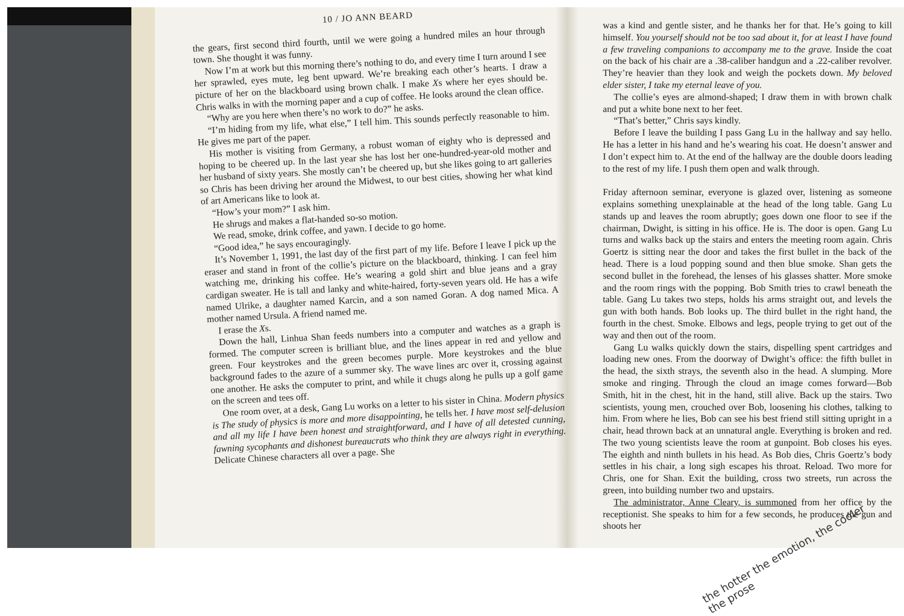10 / JO ANN BEARD
the gears, first second third fourth, until we were going a hundred miles an hour through town. She thought it was funny.
Now I’m at work but this morning there’s nothing to do, and every time I turn around I see her sprawled, eyes mute, leg bent upward. We’re breaking each other’s hearts. I draw a picture of her on the blackboard using brown chalk. I make Xs where her eyes should be. Chris walks in with the morning paper and a cup of coffee. He looks around the clean office.
“Why are you here when there’s no work to do?” he asks.
“I’m hiding from my life, what else,” I tell him. This sounds perfectly reasonable to him. He gives me part of the paper.
His mother is visiting from Germany, a robust woman of eighty who is depressed and hoping to be cheered up. In the last year she has lost her one-hundred-year-old mother and her husband of sixty years. She mostly can’t be cheered up, but she likes going to art galleries so Chris has been driving her around the Midwest, to our best cities, showing her what kind of art Americans like to look at.
“How’s your mom?” I ask him.
He shrugs and makes a flat-handed so-so motion.
We read, smoke, drink coffee, and yawn. I decide to go home.
“Good idea,” he says encouragingly.
It’s November 1, 1991, the last day of the first part of my life. Before I leave I pick up the eraser and stand in front of the collie’s picture on the blackboard, thinking. I can feel him watching me, drinking his coffee. He’s wearing a gold shirt and blue jeans and a gray cardigan sweater. He is tall and lanky and white-haired, forty-seven years old. He has a wife named Ulrike, a daughter named Karcin, and a son named Goran. A dog named Mica. A mother named Ursula. A friend named me.
I erase the Xs.
Down the hall, Linhua Shan feeds numbers into a computer and watches as a graph is formed. The computer screen is brilliant blue, and the lines appear in red and yellow and green. Four keystrokes and the green becomes purple. More keystrokes and the blue background fades to the azure of a summer sky. The wave lines arc over it, crossing against one another. He asks the computer to print, and while it chugs along he pulls up a golf game on the screen and tees off.
One room over, at a desk, Gang Lu works on a letter to his sister in China. Modern physics is The study of physics is more and more disappointing, he tells her. I have most self-delusion and all my life I have been honest and straightforward, and I have of all detested cunning, fawning sycophants and dishonest bureaucrats who think they are always right in everything. Delicate Chinese characters all over a page. She
was a kind and gentle sister, and he thanks her for that. He’s going to kill himself. You yourself should not be too sad about it, for at least I have found a few traveling companions to accompany me to the grave. Inside the coat on the back of his chair are a .38-caliber handgun and a .22-caliber revolver. They’re heavier than they look and weigh the pockets down. My beloved elder sister, I take my eternal leave of you.
The collie’s eyes are almond-shaped; I draw them in with brown chalk and put a white bone next to her feet.
“That’s better,” Chris says kindly.
Before I leave the building I pass Gang Lu in the hallway and say hello. He has a letter in his hand and he’s wearing his coat. He doesn’t answer and I don’t expect him to. At the end of the hallway are the double doors leading to the rest of my life. I push them open and walk through.
Friday afternoon seminar, everyone is glazed over, listening as someone explains something unexplainable at the head of the long table. Gang Lu stands up and leaves the room abruptly; goes down one floor to see if the chairman, Dwight, is sitting in his office. He is. The door is open. Gang Lu turns and walks back up the stairs and enters the meeting room again. Chris Goertz is sitting near the door and takes the first bullet in the back of the head. There is a loud popping sound and then blue smoke. Shan gets the second bullet in the forehead, the lenses of his glasses shatter. More smoke and the room rings with the popping. Bob Smith tries to crawl beneath the table. Gang Lu takes two steps, holds his arms straight out, and levels the gun with both hands. Bob looks up. The third bullet in the right hand, the fourth in the chest. Smoke. Elbows and legs, people trying to get out of the way and then out of the room.
Gang Lu walks quickly down the stairs, dispelling spent cartridges and loading new ones. From the doorway of Dwight’s office: the fifth bullet in the head, the sixth strays, the seventh also in the head. A slumping. More smoke and ringing. Through the cloud an image comes forward—Bob Smith, hit in the chest, hit in the hand, still alive. Back up the stairs. Two scientists, young men, crouched over Bob, loosening his clothes, talking to him. From where he lies, Bob can see his best friend still sitting upright in a chair, head thrown back at an unnatural angle. Everything is broken and red. The two young scientists leave the room at gunpoint. Bob closes his eyes. The eighth and ninth bullets in his head. As Bob dies, Chris Goertz’s body settles in his chair, a long sigh escapes his throat. Reload. Two more for Chris, one for Shan. Exit the building, cross two streets, run across the green, into building number two and upstairs.
The administrator, Anne Cleary, is summoned from her office by the receptionist. She speaks to him for a few seconds, he produces the gun and shoots her
the hotter the emotion, the cooler the prose